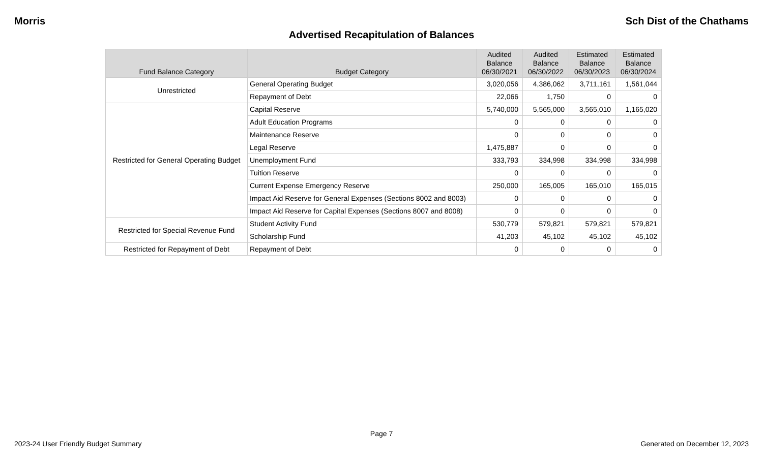Morris Sch Dist of the Chathams
Advertised Recapitulation of Balances
| Fund Balance Category | Budget Category | Audited Balance 06/30/2021 | Audited Balance 06/30/2022 | Estimated Balance 06/30/2023 | Estimated Balance 06/30/2024 |
| --- | --- | --- | --- | --- | --- |
| Unrestricted | General Operating Budget | 3,020,056 | 4,386,062 | 3,711,161 | 1,561,044 |
| | Repayment of Debt | 22,066 | 1,750 | 0 | 0 |
| Restricted for General Operating Budget | Capital Reserve | 5,740,000 | 5,565,000 | 3,565,010 | 1,165,020 |
| | Adult Education Programs | 0 | 0 | 0 | 0 |
| | Maintenance Reserve | 0 | 0 | 0 | 0 |
| | Legal Reserve | 1,475,887 | 0 | 0 | 0 |
| | Unemployment Fund | 333,793 | 334,998 | 334,998 | 334,998 |
| | Tuition Reserve | 0 | 0 | 0 | 0 |
| | Current Expense Emergency Reserve | 250,000 | 165,005 | 165,010 | 165,015 |
| | Impact Aid Reserve for General Expenses (Sections 8002 and 8003) | 0 | 0 | 0 | 0 |
| | Impact Aid Reserve for Capital Expenses (Sections 8007 and 8008) | 0 | 0 | 0 | 0 |
| Restricted for Special Revenue Fund | Student Activity Fund | 530,779 | 579,821 | 579,821 | 579,821 |
| | Scholarship Fund | 41,203 | 45,102 | 45,102 | 45,102 |
| Restricted for Repayment of Debt | Repayment of Debt | 0 | 0 | 0 | 0 |
Page 7
2023-24 User Friendly Budget Summary Generated on December 12, 2023